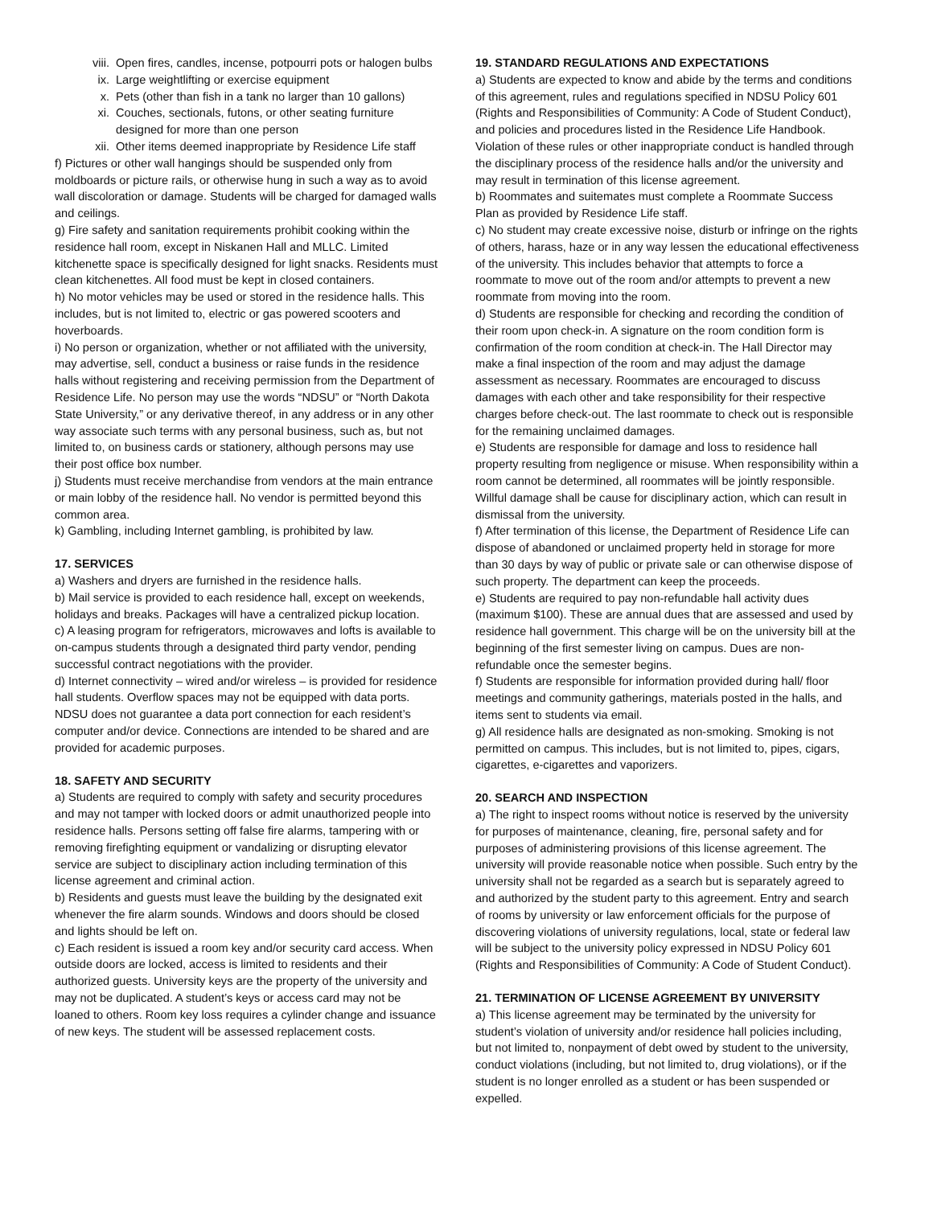viii. Open fires, candles, incense, potpourri pots or halogen bulbs
ix. Large weightlifting or exercise equipment
x. Pets (other than fish in a tank no larger than 10 gallons)
xi. Couches, sectionals, futons, or other seating furniture designed for more than one person
xii. Other items deemed inappropriate by Residence Life staff
f) Pictures or other wall hangings should be suspended only from moldboards or picture rails, or otherwise hung in such a way as to avoid wall discoloration or damage. Students will be charged for damaged walls and ceilings.
g) Fire safety and sanitation requirements prohibit cooking within the residence hall room, except in Niskanen Hall and MLLC. Limited kitchenette space is specifically designed for light snacks. Residents must clean kitchenettes. All food must be kept in closed containers.
h) No motor vehicles may be used or stored in the residence halls. This includes, but is not limited to, electric or gas powered scooters and hoverboards.
i) No person or organization, whether or not affiliated with the university, may advertise, sell, conduct a business or raise funds in the residence halls without registering and receiving permission from the Department of Residence Life. No person may use the words “NDSU” or “North Dakota State University,” or any derivative thereof, in any address or in any other way associate such terms with any personal business, such as, but not limited to, on business cards or stationery, although persons may use their post office box number.
j) Students must receive merchandise from vendors at the main entrance or main lobby of the residence hall. No vendor is permitted beyond this common area.
k) Gambling, including Internet gambling, is prohibited by law.
17. SERVICES
a) Washers and dryers are furnished in the residence halls.
b) Mail service is provided to each residence hall, except on weekends, holidays and breaks. Packages will have a centralized pickup location.
c) A leasing program for refrigerators, microwaves and lofts is available to on-campus students through a designated third party vendor, pending successful contract negotiations with the provider.
d) Internet connectivity – wired and/or wireless – is provided for residence hall students. Overflow spaces may not be equipped with data ports. NDSU does not guarantee a data port connection for each resident’s computer and/or device. Connections are intended to be shared and are provided for academic purposes.
18. SAFETY AND SECURITY
a) Students are required to comply with safety and security procedures and may not tamper with locked doors or admit unauthorized people into residence halls. Persons setting off false fire alarms, tampering with or removing firefighting equipment or vandalizing or disrupting elevator service are subject to disciplinary action including termination of this license agreement and criminal action.
b) Residents and guests must leave the building by the designated exit whenever the fire alarm sounds. Windows and doors should be closed and lights should be left on.
c) Each resident is issued a room key and/or security card access. When outside doors are locked, access is limited to residents and their authorized guests. University keys are the property of the university and may not be duplicated. A student’s keys or access card may not be loaned to others. Room key loss requires a cylinder change and issuance of new keys. The student will be assessed replacement costs.
19. STANDARD REGULATIONS AND EXPECTATIONS
a) Students are expected to know and abide by the terms and conditions of this agreement, rules and regulations specified in NDSU Policy 601 (Rights and Responsibilities of Community: A Code of Student Conduct), and policies and procedures listed in the Residence Life Handbook. Violation of these rules or other inappropriate conduct is handled through the disciplinary process of the residence halls and/or the university and may result in termination of this license agreement.
b) Roommates and suitemates must complete a Roommate Success Plan as provided by Residence Life staff.
c) No student may create excessive noise, disturb or infringe on the rights of others, harass, haze or in any way lessen the educational effectiveness of the university. This includes behavior that attempts to force a roommate to move out of the room and/or attempts to prevent a new roommate from moving into the room.
d) Students are responsible for checking and recording the condition of their room upon check-in. A signature on the room condition form is confirmation of the room condition at check-in. The Hall Director may make a final inspection of the room and may adjust the damage assessment as necessary. Roommates are encouraged to discuss damages with each other and take responsibility for their respective charges before check-out. The last roommate to check out is responsible for the remaining unclaimed damages.
e) Students are responsible for damage and loss to residence hall property resulting from negligence or misuse. When responsibility within a room cannot be determined, all roommates will be jointly responsible. Willful damage shall be cause for disciplinary action, which can result in dismissal from the university.
f) After termination of this license, the Department of Residence Life can dispose of abandoned or unclaimed property held in storage for more than 30 days by way of public or private sale or can otherwise dispose of such property. The department can keep the proceeds.
e) Students are required to pay non-refundable hall activity dues (maximum $100). These are annual dues that are assessed and used by residence hall government. This charge will be on the university bill at the beginning of the first semester living on campus. Dues are non-refundable once the semester begins.
f) Students are responsible for information provided during hall/ floor meetings and community gatherings, materials posted in the halls, and items sent to students via email.
g) All residence halls are designated as non-smoking. Smoking is not permitted on campus. This includes, but is not limited to, pipes, cigars, cigarettes, e-cigarettes and vaporizers.
20. SEARCH AND INSPECTION
a) The right to inspect rooms without notice is reserved by the university for purposes of maintenance, cleaning, fire, personal safety and for purposes of administering provisions of this license agreement. The university will provide reasonable notice when possible. Such entry by the university shall not be regarded as a search but is separately agreed to and authorized by the student party to this agreement. Entry and search of rooms by university or law enforcement officials for the purpose of discovering violations of university regulations, local, state or federal law will be subject to the university policy expressed in NDSU Policy 601 (Rights and Responsibilities of Community: A Code of Student Conduct).
21. TERMINATION OF LICENSE AGREEMENT BY UNIVERSITY
a) This license agreement may be terminated by the university for student’s violation of university and/or residence hall policies including, but not limited to, nonpayment of debt owed by student to the university, conduct violations (including, but not limited to, drug violations), or if the student is no longer enrolled as a student or has been suspended or expelled.